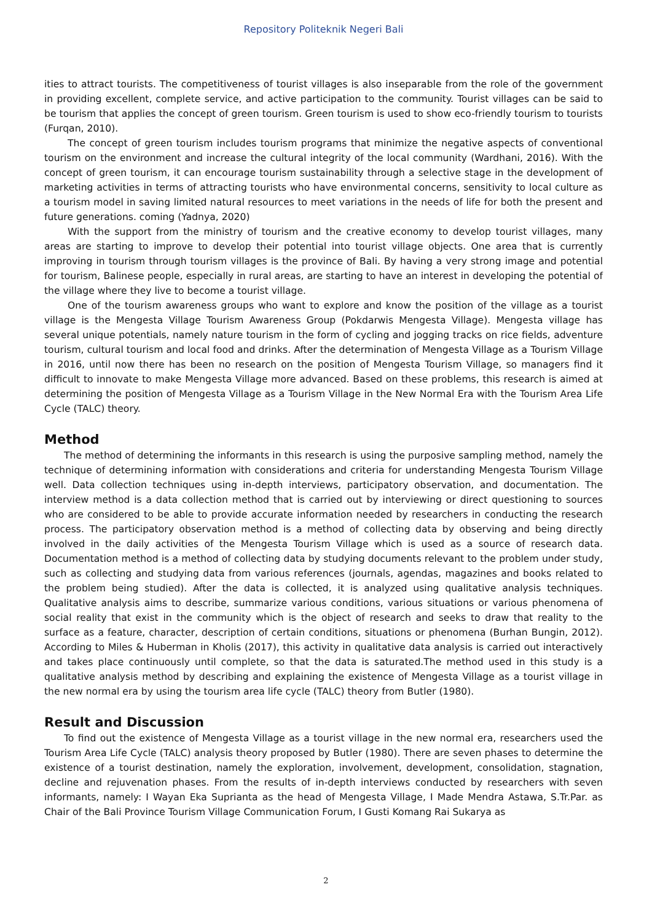Repository Politeknik Negeri Bali
ities to attract tourists. The competitiveness of tourist villages is also inseparable from the role of the government in providing excellent, complete service, and active participation to the community. Tourist villages can be said to be tourism that applies the concept of green tourism. Green tourism is used to show eco-friendly tourism to tourists (Furqan, 2010).
The concept of green tourism includes tourism programs that minimize the negative aspects of conventional tourism on the environment and increase the cultural integrity of the local community (Wardhani, 2016). With the concept of green tourism, it can encourage tourism sustainability through a selective stage in the development of marketing activities in terms of attracting tourists who have environmental concerns, sensitivity to local culture as a tourism model in saving limited natural resources to meet variations in the needs of life for both the present and future generations. coming (Yadnya, 2020)
With the support from the ministry of tourism and the creative economy to develop tourist villages, many areas are starting to improve to develop their potential into tourist village objects. One area that is currently improving in tourism through tourism villages is the province of Bali. By having a very strong image and potential for tourism, Balinese people, especially in rural areas, are starting to have an interest in developing the potential of the village where they live to become a tourist village.
One of the tourism awareness groups who want to explore and know the position of the village as a tourist village is the Mengesta Village Tourism Awareness Group (Pokdarwis Mengesta Village). Mengesta village has several unique potentials, namely nature tourism in the form of cycling and jogging tracks on rice fields, adventure tourism, cultural tourism and local food and drinks. After the determination of Mengesta Village as a Tourism Village in 2016, until now there has been no research on the position of Mengesta Tourism Village, so managers find it difficult to innovate to make Mengesta Village more advanced. Based on these problems, this research is aimed at determining the position of Mengesta Village as a Tourism Village in the New Normal Era with the Tourism Area Life Cycle (TALC) theory.
Method
The method of determining the informants in this research is using the purposive sampling method, namely the technique of determining information with considerations and criteria for understanding Mengesta Tourism Village well. Data collection techniques using in-depth interviews, participatory observation, and documentation. The interview method is a data collection method that is carried out by interviewing or direct questioning to sources who are considered to be able to provide accurate information needed by researchers in conducting the research process. The participatory observation method is a method of collecting data by observing and being directly involved in the daily activities of the Mengesta Tourism Village which is used as a source of research data. Documentation method is a method of collecting data by studying documents relevant to the problem under study, such as collecting and studying data from various references (journals, agendas, magazines and books related to the problem being studied). After the data is collected, it is analyzed using qualitative analysis techniques. Qualitative analysis aims to describe, summarize various conditions, various situations or various phenomena of social reality that exist in the community which is the object of research and seeks to draw that reality to the surface as a feature, character, description of certain conditions, situations or phenomena (Burhan Bungin, 2012). According to Miles & Huberman in Kholis (2017), this activity in qualitative data analysis is carried out interactively and takes place continuously until complete, so that the data is saturated.The method used in this study is a qualitative analysis method by describing and explaining the existence of Mengesta Village as a tourist village in the new normal era by using the tourism area life cycle (TALC) theory from Butler (1980).
Result and Discussion
To find out the existence of Mengesta Village as a tourist village in the new normal era, researchers used the Tourism Area Life Cycle (TALC) analysis theory proposed by Butler (1980). There are seven phases to determine the existence of a tourist destination, namely the exploration, involvement, development, consolidation, stagnation, decline and rejuvenation phases. From the results of in-depth interviews conducted by researchers with seven informants, namely: I Wayan Eka Suprianta as the head of Mengesta Village, I Made Mendra Astawa, S.Tr.Par. as Chair of the Bali Province Tourism Village Communication Forum, I Gusti Komang Rai Sukarya as
2